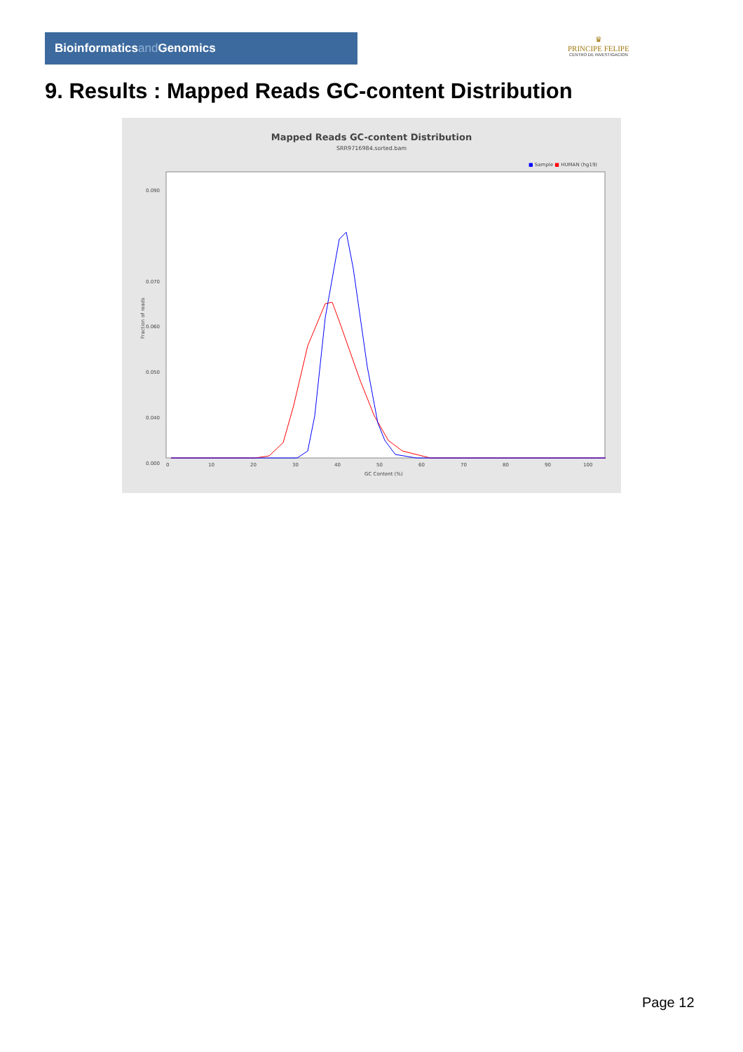Bioinformaticsand Genomics
♛
PRINCIPE FELIPE
CENTRO DE INVESTIGACION
9. Results : Mapped Reads GC-content Distribution
Mapped Reads GC-content Distribution
SRR9716984.sorted.bam
■ Sample ■ HUMAN (hg19)
0.090
0.070
0.050
0.000
0.040
0.060
0
10
20
30
40
50
60
70
80
90
100
GC Content (%)
Fraction of reads
Page 12